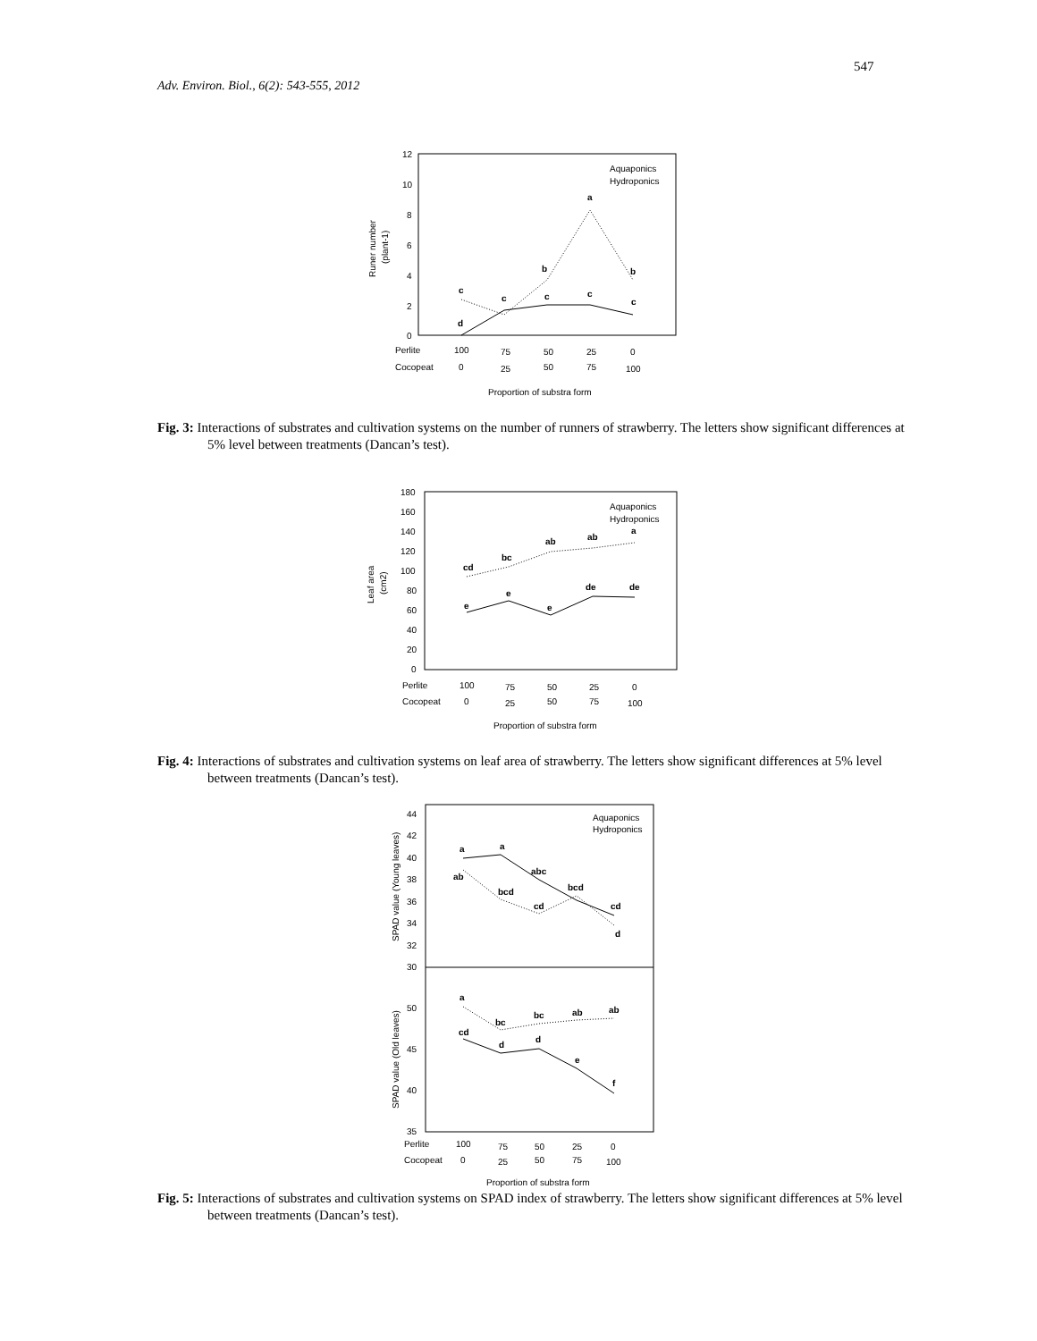547
Adv. Environ. Biol., 6(2): 543-555, 2012
12
10
8
6
4
2
0
Runer number
(plant-1)
d
c
c
c
c
c
b
a
b
Aquaponics
Hydroponics
Perlite
100
75
50
25
0
Cocopeat
0
25
50
75
100
Proportion of substra form
Fig. 3: Interactions of substrates and cultivation systems on the number of runners of strawberry. The letters show significant differences at 5% level between treatments (Dancan’s test).
180
160
140
120
100
80
60
40
20
0
Leaf area
(cm2)
cd
bc
ab
ab
a
e
e
e
de
de
Aquaponics
Hydroponics
Perlite
100
75
50
25
0
Cocopeat
0
25
50
75
100
Proportion of substra form
Fig. 4: Interactions of substrates and cultivation systems on leaf area of strawberry. The letters show significant differences at 5% level between treatments (Dancan’s test).
44
42
40
38
36
34
32
30
50
45
40
35
SPAD value (Young leaves)
SPAD value (Old leaves)
a
a
abc
bcd
cd
ab
bcd
cd
d
a
bc
bc
ab
ab
cd
d
d
e
f
Aquaponics
Hydroponics
Perlite
100
75
50
25
0
Cocopeat
0
25
50
75
100
Proportion of substra form
Fig. 5: Interactions of substrates and cultivation systems on SPAD index of strawberry. The letters show significant differences at 5% level between treatments (Dancan’s test).